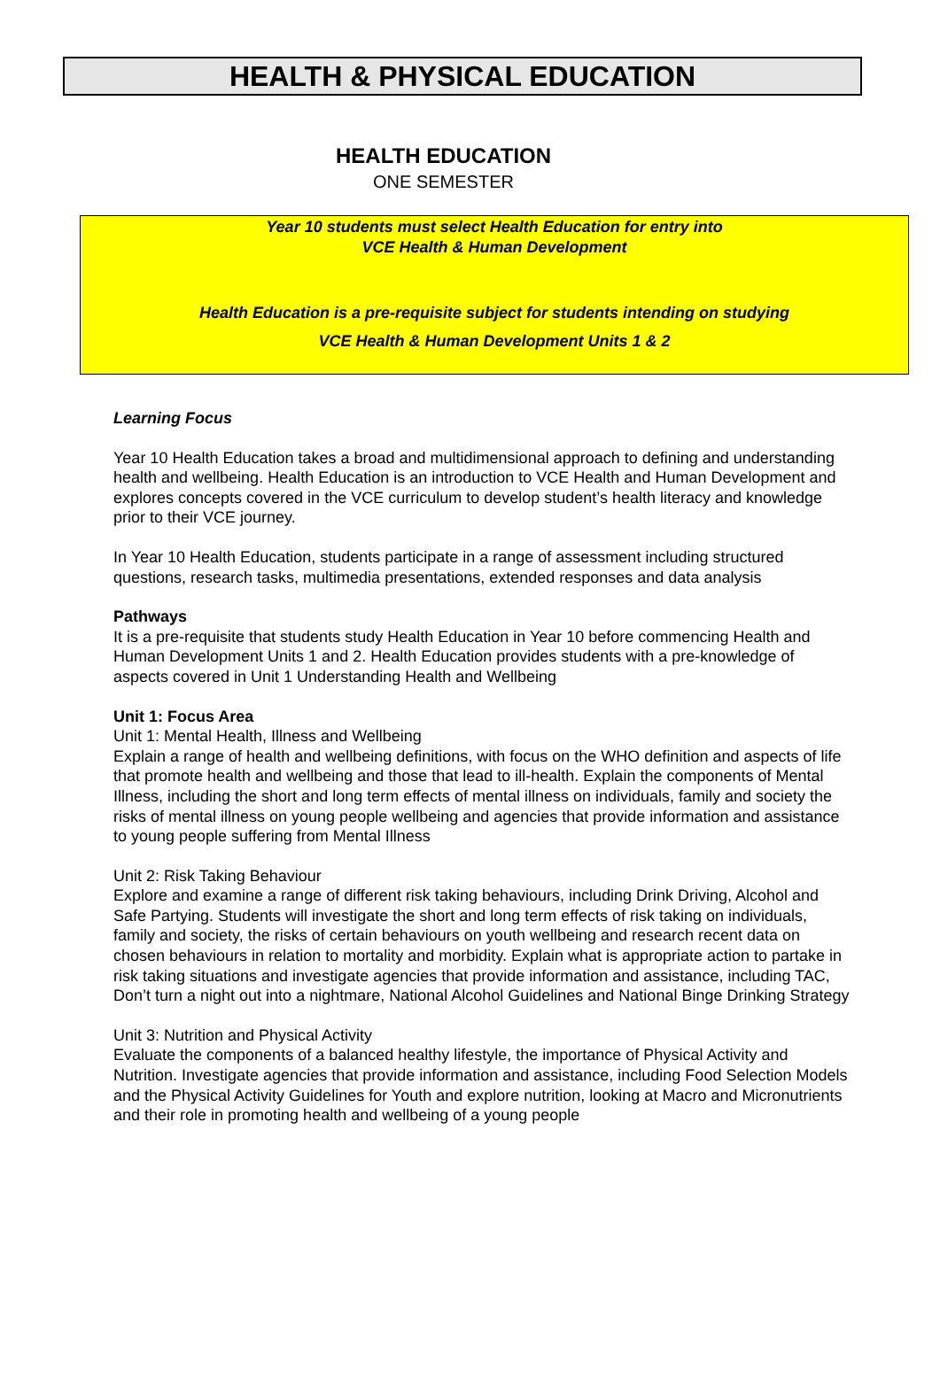HEALTH & PHYSICAL EDUCATION
HEALTH EDUCATION
ONE SEMESTER
Year 10 students must select Health Education for entry into
VCE Health & Human Development
Health Education is a pre-requisite subject for students intending on studying
VCE Health & Human Development Units 1 & 2
Learning Focus
Year 10 Health Education takes a broad and multidimensional approach to defining and understanding health and wellbeing. Health Education is an introduction to VCE Health and Human Development and explores concepts covered in the VCE curriculum to develop student’s health literacy and knowledge prior to their VCE journey.
In Year 10 Health Education, students participate in a range of assessment including structured questions, research tasks, multimedia presentations, extended responses and data analysis
Pathways
It is a pre-requisite that students study Health Education in Year 10 before commencing Health and Human Development Units 1 and 2. Health Education provides students with a pre-knowledge of aspects covered in Unit 1 Understanding Health and Wellbeing
Unit 1: Focus Area
Unit 1: Mental Health, Illness and Wellbeing
Explain a range of health and wellbeing definitions, with focus on the WHO definition and aspects of life that promote health and wellbeing and those that lead to ill-health. Explain the components of Mental Illness, including the short and long term effects of mental illness on individuals, family and society the risks of mental illness on young people wellbeing and agencies that provide information and assistance to young people suffering from Mental Illness
Unit 2: Risk Taking Behaviour
Explore and examine a range of different risk taking behaviours, including Drink Driving, Alcohol and Safe Partying. Students will investigate the short and long term effects of risk taking on individuals, family and society, the risks of certain behaviours on youth wellbeing and research recent data on chosen behaviours in relation to mortality and morbidity. Explain what is appropriate action to partake in risk taking situations and investigate agencies that provide information and assistance, including TAC, Don’t turn a night out into a nightmare, National Alcohol Guidelines and National Binge Drinking Strategy
Unit 3: Nutrition and Physical Activity
Evaluate the components of a balanced healthy lifestyle, the importance of Physical Activity and Nutrition. Investigate agencies that provide information and assistance, including Food Selection Models and the Physical Activity Guidelines for Youth and explore nutrition, looking at Macro and Micronutrients and their role in promoting health and wellbeing of a young people